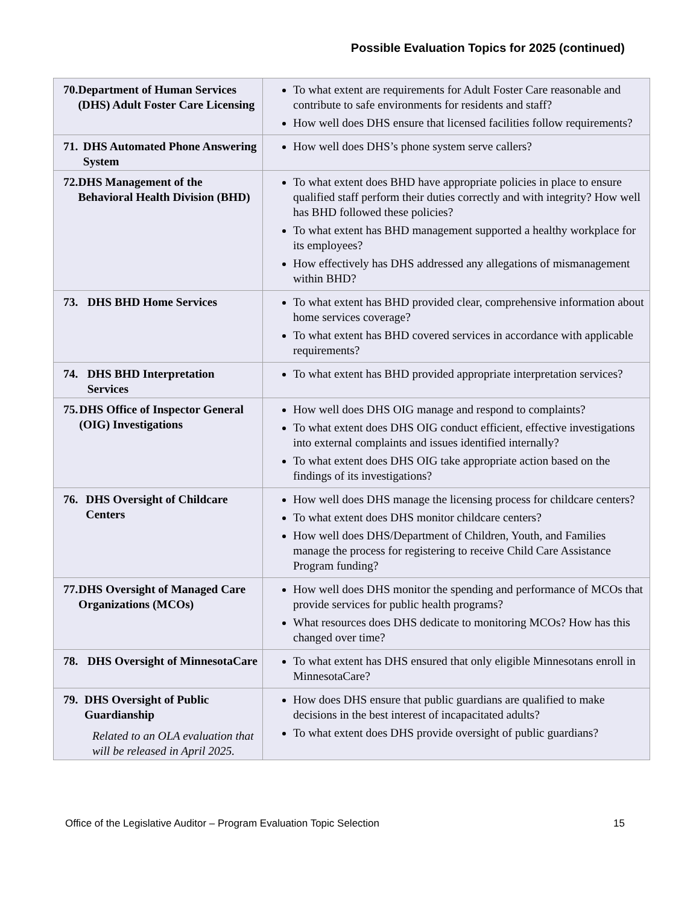Possible Evaluation Topics for 2025 (continued)
| 70. Department of Human Services (DHS) Adult Foster Care Licensing | To what extent are requirements for Adult Foster Care reasonable and contribute to safe environments for residents and staff? How well does DHS ensure that licensed facilities follow requirements? |
| 71. DHS Automated Phone Answering System | How well does DHS’s phone system serve callers? |
| 72. DHS Management of the Behavioral Health Division (BHD) | To what extent does BHD have appropriate policies in place to ensure qualified staff perform their duties correctly and with integrity? How well has BHD followed these policies? To what extent has BHD management supported a healthy workplace for its employees? How effectively has DHS addressed any allegations of mismanagement within BHD? |
| 73. DHS BHD Home Services | To what extent has BHD provided clear, comprehensive information about home services coverage? To what extent has BHD covered services in accordance with applicable requirements? |
| 74. DHS BHD Interpretation Services | To what extent has BHD provided appropriate interpretation services? |
| 75. DHS Office of Inspector General (OIG) Investigations | How well does DHS OIG manage and respond to complaints? To what extent does DHS OIG conduct efficient, effective investigations into external complaints and issues identified internally? To what extent does DHS OIG take appropriate action based on the findings of its investigations? |
| 76. DHS Oversight of Childcare Centers | How well does DHS manage the licensing process for childcare centers? To what extent does DHS monitor childcare centers? How well does DHS/Department of Children, Youth, and Families manage the process for registering to receive Child Care Assistance Program funding? |
| 77. DHS Oversight of Managed Care Organizations (MCOs) | How well does DHS monitor the spending and performance of MCOs that provide services for public health programs? What resources does DHS dedicate to monitoring MCOs? How has this changed over time? |
| 78. DHS Oversight of MinnesotaCare | To what extent has DHS ensured that only eligible Minnesotans enroll in MinnesotaCare? |
| 79. DHS Oversight of Public Guardianship Related to an OLA evaluation that will be released in April 2025. | How does DHS ensure that public guardians are qualified to make decisions in the best interest of incapacitated adults? To what extent does DHS provide oversight of public guardians? |
Office of the Legislative Auditor – Program Evaluation Topic Selection 15